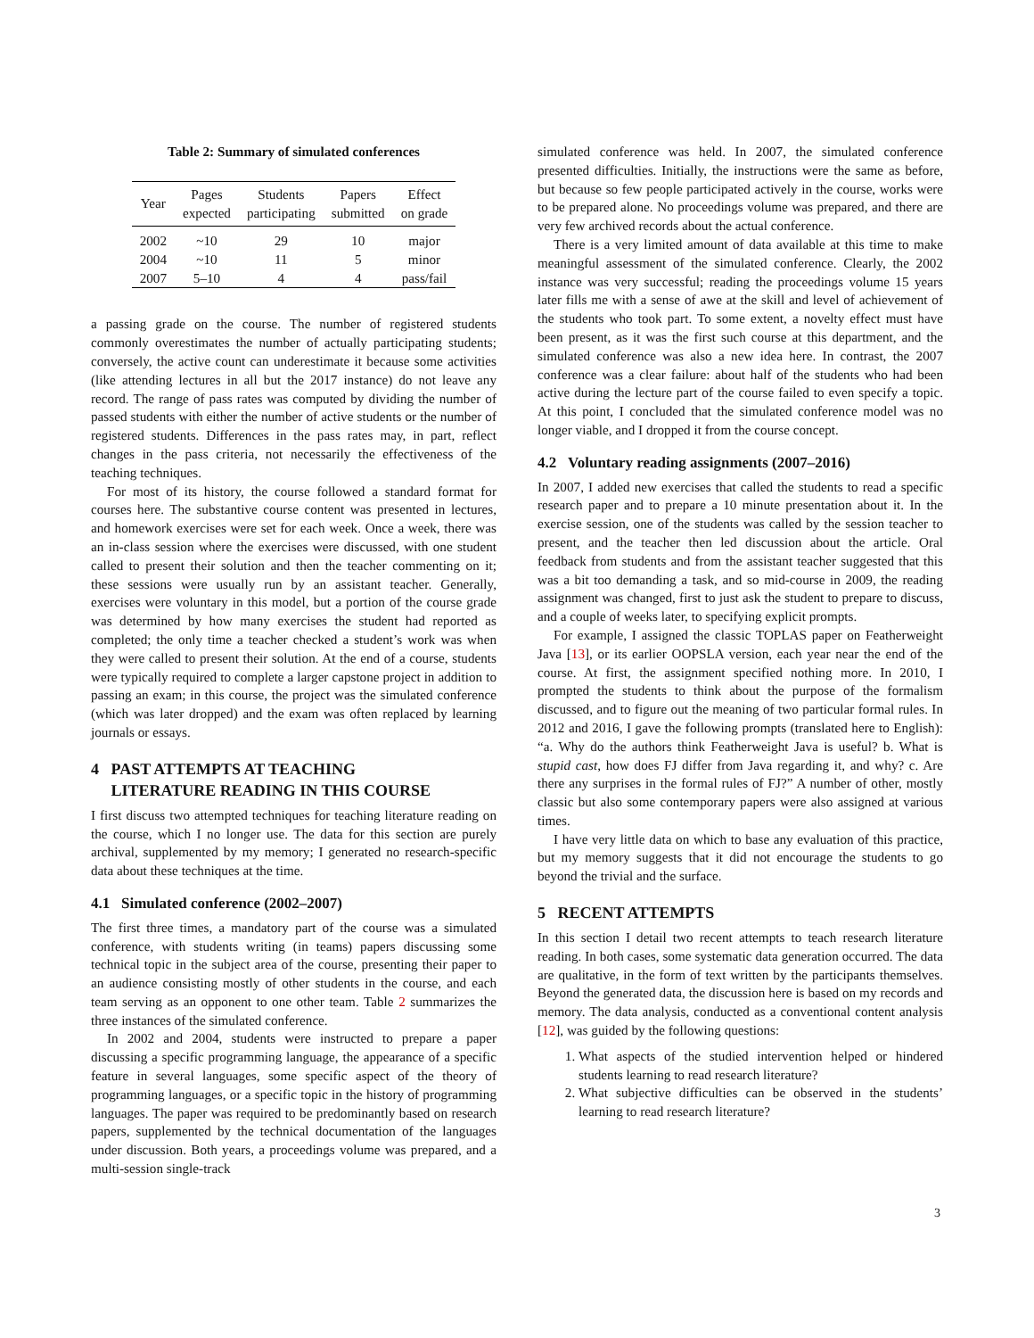Table 2: Summary of simulated conferences
| Year | Pages expected | Students participating | Papers submitted | Effect on grade |
| --- | --- | --- | --- | --- |
| 2002 | ~10 | 29 | 10 | major |
| 2004 | ~10 | 11 | 5 | minor |
| 2007 | 5–10 | 4 | 4 | pass/fail |
a passing grade on the course. The number of registered students commonly overestimates the number of actually participating students; conversely, the active count can underestimate it because some activities (like attending lectures in all but the 2017 instance) do not leave any record. The range of pass rates was computed by dividing the number of passed students with either the number of active students or the number of registered students. Differences in the pass rates may, in part, reflect changes in the pass criteria, not necessarily the effectiveness of the teaching techniques.
For most of its history, the course followed a standard format for courses here. The substantive course content was presented in lectures, and homework exercises were set for each week. Once a week, there was an in-class session where the exercises were discussed, with one student called to present their solution and then the teacher commenting on it; these sessions were usually run by an assistant teacher. Generally, exercises were voluntary in this model, but a portion of the course grade was determined by how many exercises the student had reported as completed; the only time a teacher checked a student’s work was when they were called to present their solution. At the end of a course, students were typically required to complete a larger capstone project in addition to passing an exam; in this course, the project was the simulated conference (which was later dropped) and the exam was often replaced by learning journals or essays.
4 PAST ATTEMPTS AT TEACHING
LITERATURE READING IN THIS COURSE
I first discuss two attempted techniques for teaching literature reading on the course, which I no longer use. The data for this section are purely archival, supplemented by my memory; I generated no research-specific data about these techniques at the time.
4.1 Simulated conference (2002–2007)
The first three times, a mandatory part of the course was a simulated conference, with students writing (in teams) papers discussing some technical topic in the subject area of the course, presenting their paper to an audience consisting mostly of other students in the course, and each team serving as an opponent to one other team. Table 2 summarizes the three instances of the simulated conference.
In 2002 and 2004, students were instructed to prepare a paper discussing a specific programming language, the appearance of a specific feature in several languages, some specific aspect of the theory of programming languages, or a specific topic in the history of programming languages. The paper was required to be predominantly based on research papers, supplemented by the technical documentation of the languages under discussion. Both years, a proceedings volume was prepared, and a multi-session single-track
simulated conference was held. In 2007, the simulated conference presented difficulties. Initially, the instructions were the same as before, but because so few people participated actively in the course, works were to be prepared alone. No proceedings volume was prepared, and there are very few archived records about the actual conference.
There is a very limited amount of data available at this time to make meaningful assessment of the simulated conference. Clearly, the 2002 instance was very successful; reading the proceedings volume 15 years later fills me with a sense of awe at the skill and level of achievement of the students who took part. To some extent, a novelty effect must have been present, as it was the first such course at this department, and the simulated conference was also a new idea here. In contrast, the 2007 conference was a clear failure: about half of the students who had been active during the lecture part of the course failed to even specify a topic. At this point, I concluded that the simulated conference model was no longer viable, and I dropped it from the course concept.
4.2 Voluntary reading assignments (2007–2016)
In 2007, I added new exercises that called the students to read a specific research paper and to prepare a 10 minute presentation about it. In the exercise session, one of the students was called by the session teacher to present, and the teacher then led discussion about the article. Oral feedback from students and from the assistant teacher suggested that this was a bit too demanding a task, and so mid-course in 2009, the reading assignment was changed, first to just ask the student to prepare to discuss, and a couple of weeks later, to specifying explicit prompts.
For example, I assigned the classic TOPLAS paper on Featherweight Java [13], or its earlier OOPSLA version, each year near the end of the course. At first, the assignment specified nothing more. In 2010, I prompted the students to think about the purpose of the formalism discussed, and to figure out the meaning of two particular formal rules. In 2012 and 2016, I gave the following prompts (translated here to English): “a. Why do the authors think Featherweight Java is useful? b. What is stupid cast, how does FJ differ from Java regarding it, and why? c. Are there any surprises in the formal rules of FJ?” A number of other, mostly classic but also some contemporary papers were also assigned at various times.
I have very little data on which to base any evaluation of this practice, but my memory suggests that it did not encourage the students to go beyond the trivial and the surface.
5 RECENT ATTEMPTS
In this section I detail two recent attempts to teach research literature reading. In both cases, some systematic data generation occurred. The data are qualitative, in the form of text written by the participants themselves. Beyond the generated data, the discussion here is based on my records and memory. The data analysis, conducted as a conventional content analysis [12], was guided by the following questions:
1. What aspects of the studied intervention helped or hindered students learning to read research literature?
2. What subjective difficulties can be observed in the students’ learning to read research literature?
3